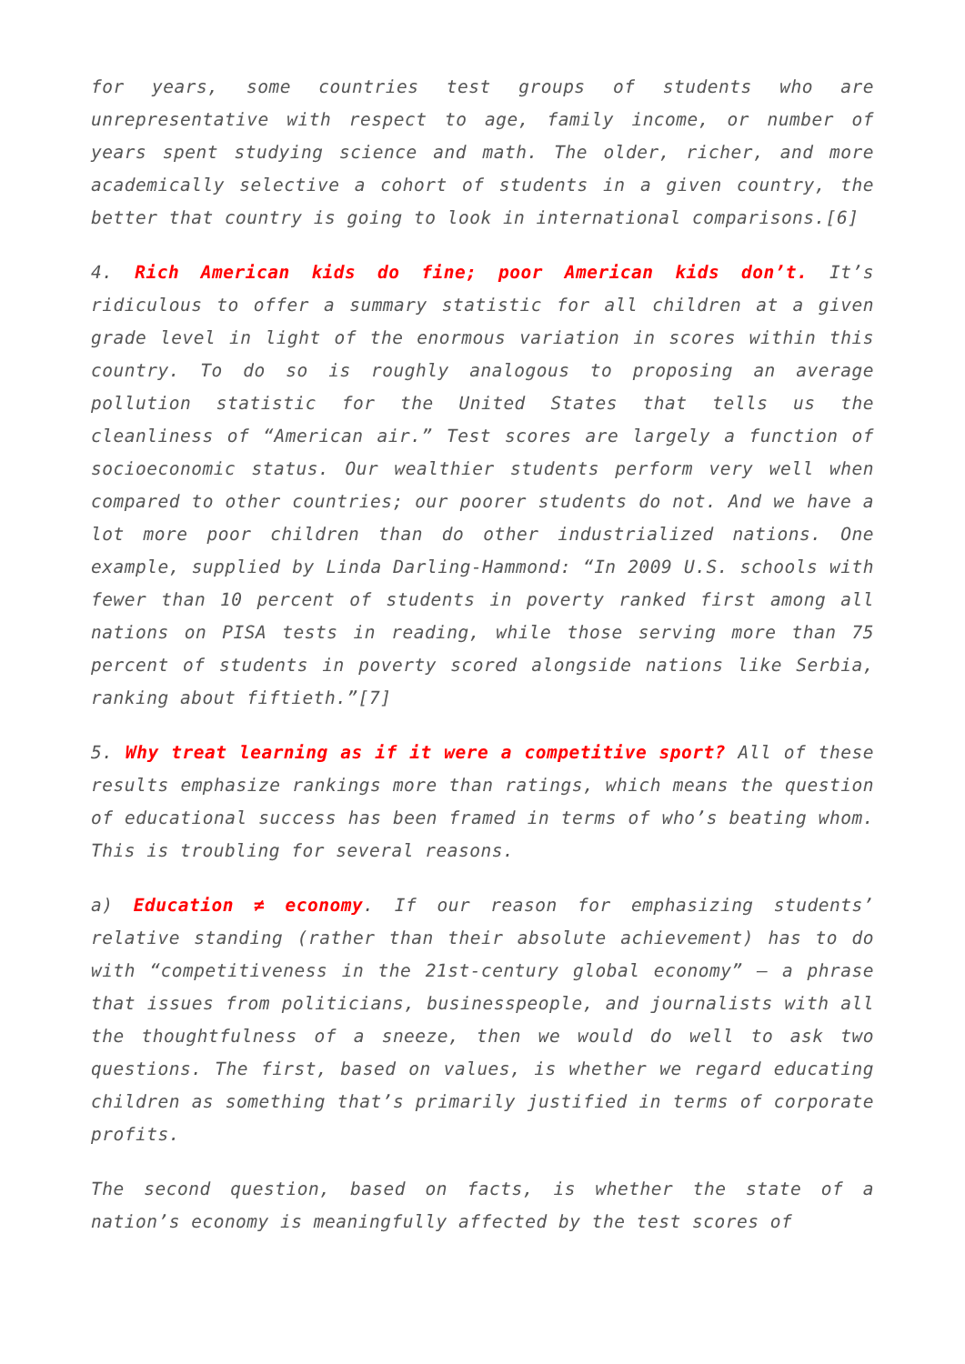for years, some countries test groups of students who are unrepresentative with respect to age, family income, or number of years spent studying science and math. The older, richer, and more academically selective a cohort of students in a given country, the better that country is going to look in international comparisons.[6]
4. Rich American kids do fine; poor American kids don’t. It’s ridiculous to offer a summary statistic for all children at a given grade level in light of the enormous variation in scores within this country. To do so is roughly analogous to proposing an average pollution statistic for the United States that tells us the cleanliness of “American air.” Test scores are largely a function of socioeconomic status. Our wealthier students perform very well when compared to other countries; our poorer students do not. And we have a lot more poor children than do other industrialized nations. One example, supplied by Linda Darling-Hammond: “In 2009 U.S. schools with fewer than 10 percent of students in poverty ranked first among all nations on PISA tests in reading, while those serving more than 75 percent of students in poverty scored alongside nations like Serbia, ranking about fiftieth.”[7]
5. Why treat learning as if it were a competitive sport? All of these results emphasize rankings more than ratings, which means the question of educational success has been framed in terms of who’s beating whom. This is troubling for several reasons.
a) Education ≠ economy. If our reason for emphasizing students’ relative standing (rather than their absolute achievement) has to do with “competitiveness in the 21st-century global economy” – a phrase that issues from politicians, businesspeople, and journalists with all the thoughtfulness of a sneeze, then we would do well to ask two questions. The first, based on values, is whether we regard educating children as something that’s primarily justified in terms of corporate profits.
The second question, based on facts, is whether the state of a nation’s economy is meaningfully affected by the test scores of